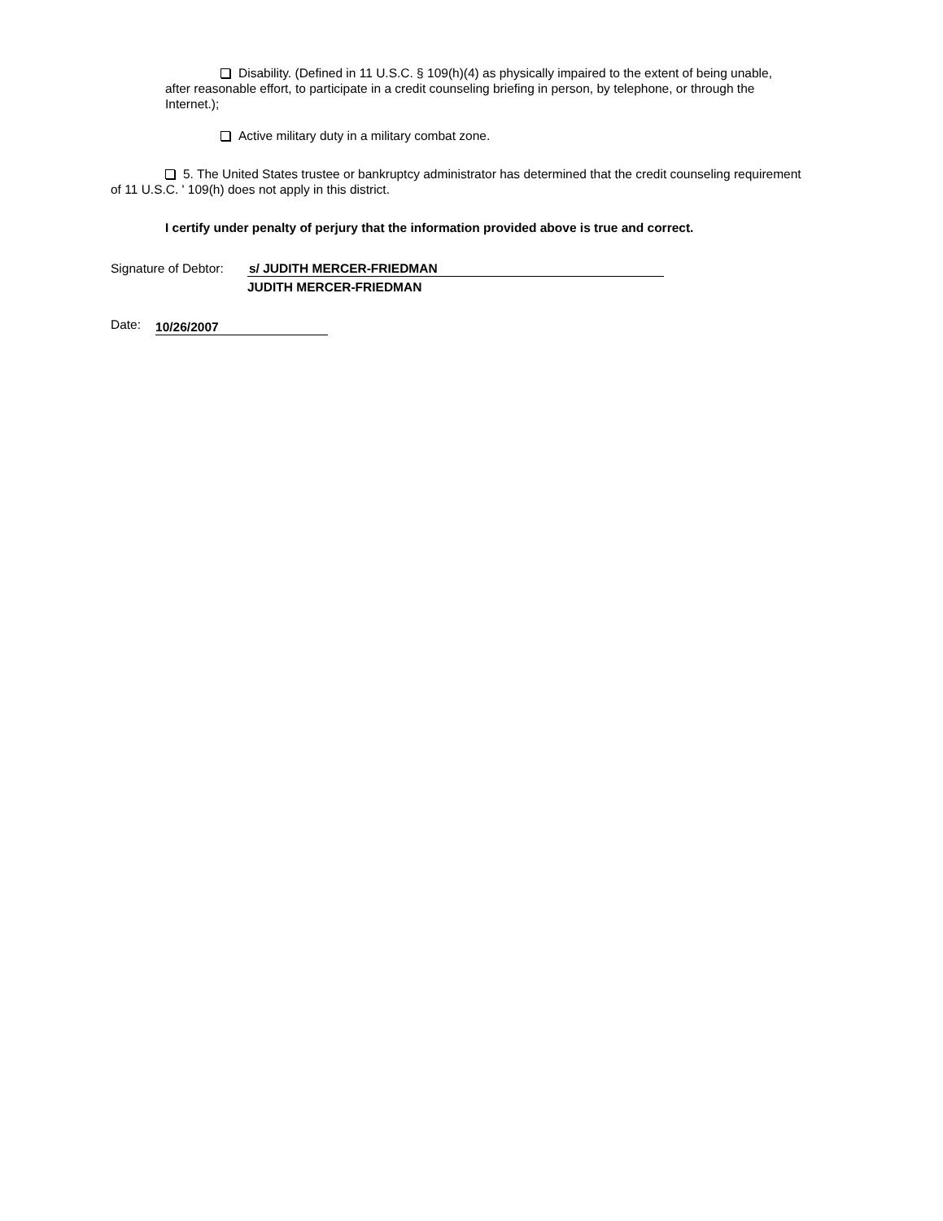Disability. (Defined in 11 U.S.C. § 109(h)(4) as physically impaired to the extent of being unable, after reasonable effort, to participate in a credit counseling briefing in person, by telephone, or through the Internet.);
Active military duty in a military combat zone.
5. The United States trustee or bankruptcy administrator has determined that the credit counseling requirement of 11 U.S.C. ' 109(h) does not apply in this district.
I certify under penalty of perjury that the information provided above is true and correct.
Signature of Debtor: s/ JUDITH MERCER-FRIEDMAN
JUDITH MERCER-FRIEDMAN
Date: 10/26/2007